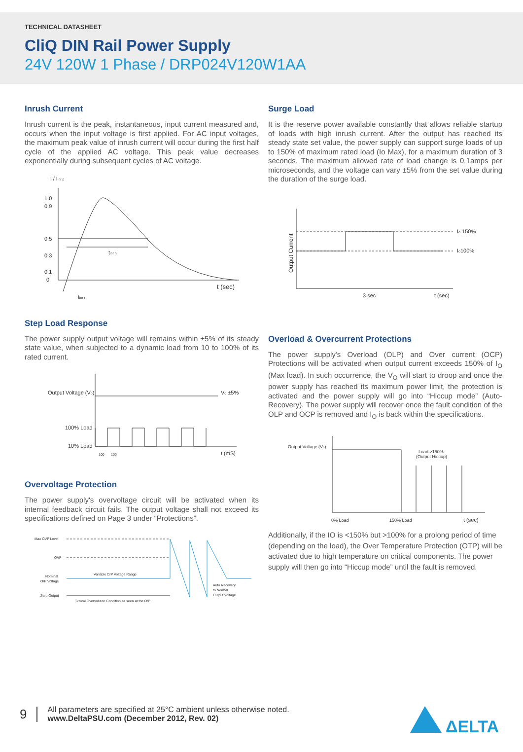TECHNICAL DATASHEET
CliQ DIN Rail Power Supply
24V 120W 1 Phase / DRP024V120W1AA
Inrush Current
Inrush current is the peak, instantaneous, input current measured and, occurs when the input voltage is first applied. For AC input voltages, the maximum peak value of inrush current will occur during the first half cycle of the applied AC voltage. This peak value decreases exponentially during subsequent cycles of AC voltage.
Ii / Iinr p
1.0
0.9
0.5
0.3
0.1
0
tinr h
t (sec)
tinr r
Step Load Response
The power supply output voltage will remains within ±5% of its steady state value, when subjected to a dynamic load from 10 to 100% of its rated current.
Output Voltage (Vo)
Vo ±5%
100% Load
10% Load
100
100
t (mS)
Overvoltage Protection
The power supply's overvoltage circuit will be activated when its internal feedback circuit fails. The output voltage shall not exceed its specifications defined on Page 3 under “Protections”.
Max OVP Level
OVP
Nominal
O/P Voltage
Zero Output
Variable O/P Voltage Range
Typical Overvoltage Condition as seen at the O/P
Auto Recovery
to Normal
Output Voltage
Surge Load
It is the reserve power available constantly that allows reliable startup of loads with high inrush current. After the output has reached its steady state set value, the power supply can support surge loads of up to 150% of maximum rated load (Io Max), for a maximum duration of 3 seconds. The maximum allowed rate of load change is 0.1amps per microseconds, and the voltage can vary ±5% from the set value during the duration of the surge load.
Output Current
Io 150%
Io100%
3 sec
t (sec)
Overload & Overcurrent Protections
The power supply's Overload (OLP) and Over current (OCP) Protections will be activated when output current exceeds 150% of I<sub>O</sub> (Max load). In such occurrence, the V<sub>O</sub> will start to droop and once the power supply has reached its maximum power limit, the protection is activated and the power supply will go into “Hiccup mode” (Auto-Recovery). The power supply will recover once the fault condition of the OLP and OCP is removed and I<sub>O</sub> is back within the specifications.
Output Voltage (Vo)
Load >150%
(Output Hiccup)
0% Load
150% Load
t (sec)
Additionally, if the IO is <150% but >100% for a prolong period of time (depending on the load), the Over Temperature Protection (OTP) will be activated due to high temperature on critical components. The power supply will then go into “Hiccup mode” until the fault is removed.
9
All parameters are specified at 25°C ambient unless otherwise noted.
www.DeltaPSU.com (December 2012, Rev. 02)
ΔELTA